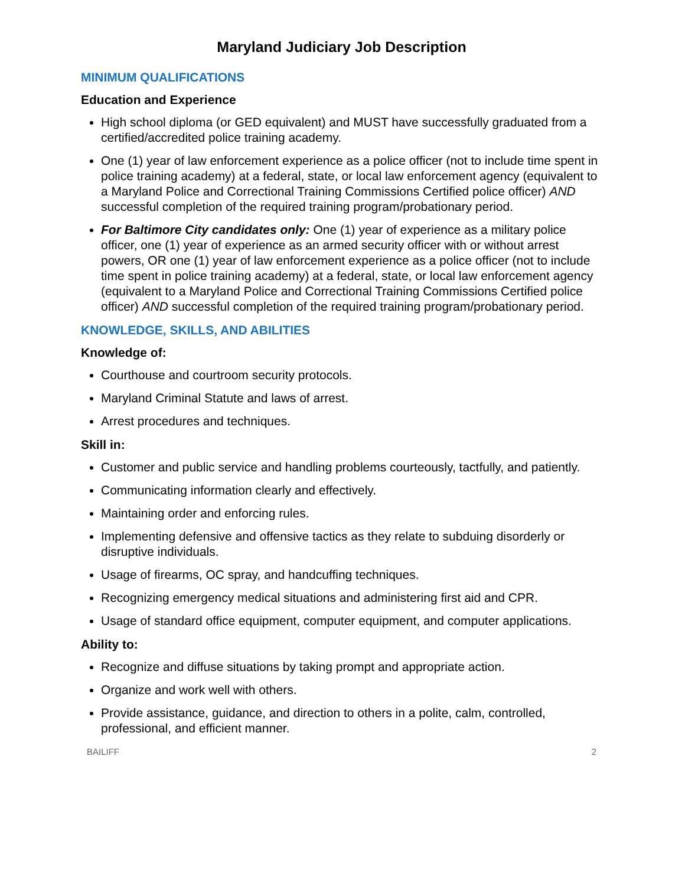Maryland Judiciary Job Description
MINIMUM QUALIFICATIONS
Education and Experience
High school diploma (or GED equivalent) and MUST have successfully graduated from a certified/accredited police training academy.
One (1) year of law enforcement experience as a police officer (not to include time spent in police training academy) at a federal, state, or local law enforcement agency (equivalent to a Maryland Police and Correctional Training Commissions Certified police officer) AND successful completion of the required training program/probationary period.
For Baltimore City candidates only: One (1) year of experience as a military police officer, one (1) year of experience as an armed security officer with or without arrest powers, OR one (1) year of law enforcement experience as a police officer (not to include time spent in police training academy) at a federal, state, or local law enforcement agency (equivalent to a Maryland Police and Correctional Training Commissions Certified police officer) AND successful completion of the required training program/probationary period.
KNOWLEDGE, SKILLS, AND ABILITIES
Knowledge of:
Courthouse and courtroom security protocols.
Maryland Criminal Statute and laws of arrest.
Arrest procedures and techniques.
Skill in:
Customer and public service and handling problems courteously, tactfully, and patiently.
Communicating information clearly and effectively.
Maintaining order and enforcing rules.
Implementing defensive and offensive tactics as they relate to subduing disorderly or disruptive individuals.
Usage of firearms, OC spray, and handcuffing techniques.
Recognizing emergency medical situations and administering first aid and CPR.
Usage of standard office equipment, computer equipment, and computer applications.
Ability to:
Recognize and diffuse situations by taking prompt and appropriate action.
Organize and work well with others.
Provide assistance, guidance, and direction to others in a polite, calm, controlled, professional, and efficient manner.
BAILIFF 2